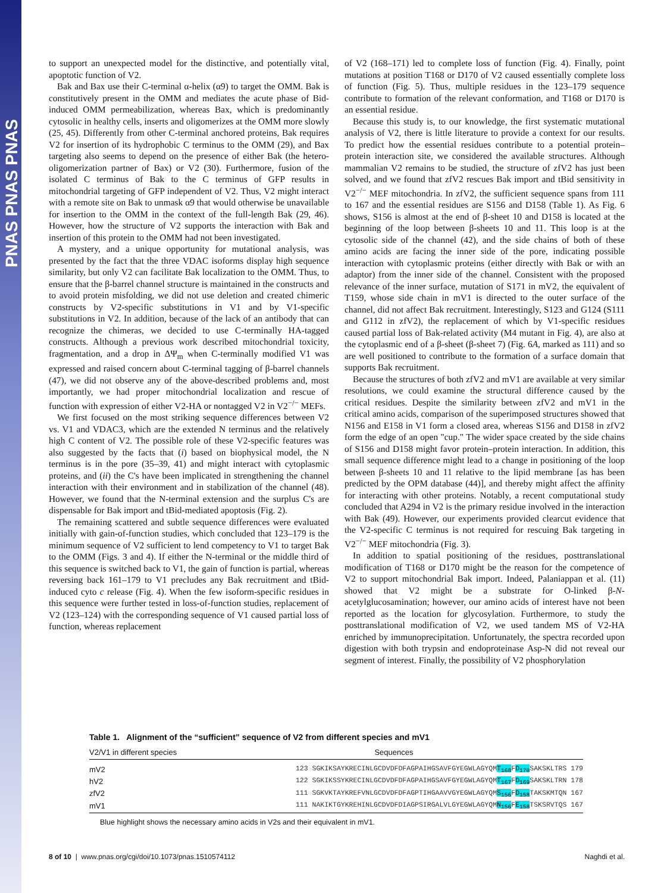PNAS PNAS PNAS
to support an unexpected model for the distinctive, and potentially vital, apoptotic function of V2.
Bak and Bax use their C-terminal α-helix (α9) to target the OMM. Bak is constitutively present in the OMM and mediates the acute phase of Bid-induced OMM permeabilization, whereas Bax, which is predominantly cytosolic in healthy cells, inserts and oligomerizes at the OMM more slowly (25, 45). Differently from other C-terminal anchored proteins, Bak requires V2 for insertion of its hydrophobic C terminus to the OMM (29), and Bax targeting also seems to depend on the presence of either Bak (the hetero-oligomerization partner of Bax) or V2 (30). Furthermore, fusion of the isolated C terminus of Bak to the C terminus of GFP results in mitochondrial targeting of GFP independent of V2. Thus, V2 might interact with a remote site on Bak to unmask α9 that would otherwise be unavailable for insertion to the OMM in the context of the full-length Bak (29, 46). However, how the structure of V2 supports the interaction with Bak and insertion of this protein to the OMM had not been investigated.
A mystery, and a unique opportunity for mutational analysis, was presented by the fact that the three VDAC isoforms display high sequence similarity, but only V2 can facilitate Bak localization to the OMM. Thus, to ensure that the β-barrel channel structure is maintained in the constructs and to avoid protein misfolding, we did not use deletion and created chimeric constructs by V2-specific substitutions in V1 and by V1-specific substitutions in V2. In addition, because of the lack of an antibody that can recognize the chimeras, we decided to use C-terminally HA-tagged constructs. Although a previous work described mitochondrial toxicity, fragmentation, and a drop in ΔΨ<sub>m</sub> when C-terminally modified V1 was expressed and raised concern about C-terminal tagging of β-barrel channels (47), we did not observe any of the above-described problems and, most importantly, we had proper mitochondrial localization and rescue of function with expression of either V2-HA or nontagged V2 in V2<sup>−/−</sup> MEFs.
We first focused on the most striking sequence differences between V2 vs. V1 and VDAC3, which are the extended N terminus and the relatively high C content of V2. The possible role of these V2-specific features was also suggested by the facts that (i) based on biophysical model, the N terminus is in the pore (35–39, 41) and might interact with cytoplasmic proteins, and (ii) the C's have been implicated in strengthening the channel interaction with their environment and in stabilization of the channel (48). However, we found that the N-terminal extension and the surplus C's are dispensable for Bak import and tBid-mediated apoptosis (Fig. 2).
The remaining scattered and subtle sequence differences were evaluated initially with gain-of-function studies, which concluded that 123–179 is the minimum sequence of V2 sufficient to lend competency to V1 to target Bak to the OMM (Figs. 3 and 4). If either the N-terminal or the middle third of this sequence is switched back to V1, the gain of function is partial, whereas reversing back 161–179 to V1 precludes any Bak recruitment and tBid-induced cyto c release (Fig. 4). When the few isoform-specific residues in this sequence were further tested in loss-of-function studies, replacement of V2 (123–124) with the corresponding sequence of V1 caused partial loss of function, whereas replacement
of V2 (168–171) led to complete loss of function (Fig. 4). Finally, point mutations at position T168 or D170 of V2 caused essentially complete loss of function (Fig. 5). Thus, multiple residues in the 123–179 sequence contribute to formation of the relevant conformation, and T168 or D170 is an essential residue.
Because this study is, to our knowledge, the first systematic mutational analysis of V2, there is little literature to provide a context for our results. To predict how the essential residues contribute to a potential protein–protein interaction site, we considered the available structures. Although mammalian V2 remains to be studied, the structure of zfV2 has just been solved, and we found that zfV2 rescues Bak import and tBid sensitivity in V2<sup>−/−</sup> MEF mitochondria. In zfV2, the sufficient sequence spans from 111 to 167 and the essential residues are S156 and D158 (Table 1). As Fig. 6 shows, S156 is almost at the end of β-sheet 10 and D158 is located at the beginning of the loop between β-sheets 10 and 11. This loop is at the cytosolic side of the channel (42), and the side chains of both of these amino acids are facing the inner side of the pore, indicating possible interaction with cytoplasmic proteins (either directly with Bak or with an adaptor) from the inner side of the channel. Consistent with the proposed relevance of the inner surface, mutation of S171 in mV2, the equivalent of T159, whose side chain in mV1 is directed to the outer surface of the channel, did not affect Bak recruitment. Interestingly, S123 and G124 (S111 and G112 in zfV2), the replacement of which by V1-specific residues caused partial loss of Bak-related activity (M4 mutant in Fig. 4), are also at the cytoplasmic end of a β-sheet (β-sheet 7) (Fig. 6A, marked as 111) and so are well positioned to contribute to the formation of a surface domain that supports Bak recruitment.
Because the structures of both zfV2 and mV1 are available at very similar resolutions, we could examine the structural difference caused by the critical residues. Despite the similarity between zfV2 and mV1 in the critical amino acids, comparison of the superimposed structures showed that N156 and E158 in V1 form a closed area, whereas S156 and D158 in zfV2 form the edge of an open "cup." The wider space created by the side chains of S156 and D158 might favor protein–protein interaction. In addition, this small sequence difference might lead to a change in positioning of the loop between β-sheets 10 and 11 relative to the lipid membrane [as has been predicted by the OPM database (44)], and thereby might affect the affinity for interacting with other proteins. Notably, a recent computational study concluded that A294 in V2 is the primary residue involved in the interaction with Bak (49). However, our experiments provided clearcut evidence that the V2-specific C terminus is not required for rescuing Bak targeting in V2<sup>−/−</sup> MEF mitochondria (Fig. 3).
In addition to spatial positioning of the residues, posttranslational modification of T168 or D170 might be the reason for the competence of V2 to support mitochondrial Bak import. Indeed, Palaniappan et al. (11) showed that V2 might be a substrate for O-linked β-N-acetylglucosamination; however, our amino acids of interest have not been reported as the location for glycosylation. Furthermore, to study the posttranslational modification of V2, we used tandem MS of V2-HA enriched by immunoprecipitation. Unfortunately, the spectra recorded upon digestion with both trypsin and endoproteinase Asp-N did not reveal our segment of interest. Finally, the possibility of V2 phosphorylation
Table 1. Alignment of the “sufficient” sequence of V2 from different species and mV1
| V2/V1 in different species | Sequences |
| --- | --- |
| mV2 | 123 SGKIKSAYKRECINLGCDVDFDFAGPAIHGSAVFGYEGWLAGYQM T<sub>168</sub> F D<sub>170</sub> SAKSKLTRS 179 |
| hV2 | 122 SGKIKSSYKRECINLGCDVDFDFAGPAIHGSAVFGYEGWLAGYQM T<sub>167</sub> F D<sub>169</sub> SAKSKLTRN 178 |
| zfV2 | 111 SGKVKTAYKREFVNLGCDVDFDFAGPTIHGAAVVGYEGWLAGYQM S<sub>156</sub> F D<sub>158</sub> TAKSKMTQN 167 |
| mV1 | 111 NAKIKTGYKREHINLGCDVDFDIAGPSIRGALVLGYEGWLAGYQM N<sub>156</sub> F E<sub>158</sub> TSKSRVTQS 167 |
Blue highlight shows the necessary amino acids in V2s and their equivalent in mV1.
8 of 10 | www.pnas.org/cgi/doi/10.1073/pnas.1510574112 Naghdi et al.